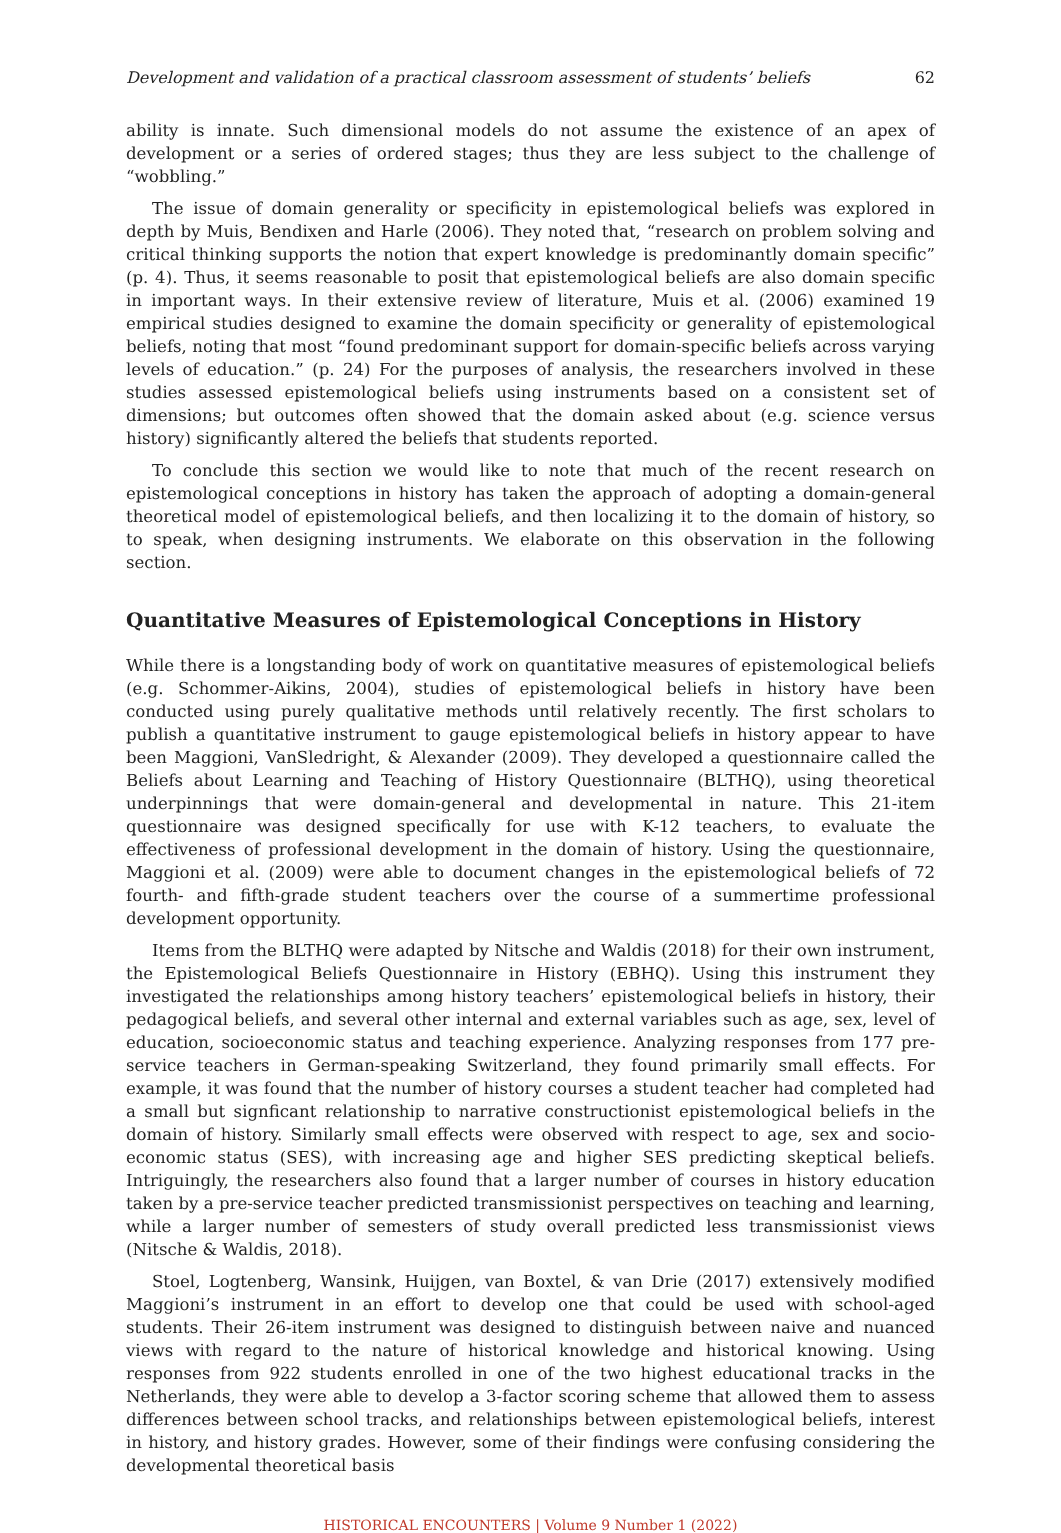Development and validation of a practical classroom assessment of students’ beliefs 62
ability is innate. Such dimensional models do not assume the existence of an apex of development or a series of ordered stages; thus they are less subject to the challenge of “wobbling.”
The issue of domain generality or specificity in epistemological beliefs was explored in depth by Muis, Bendixen and Harle (2006). They noted that, “research on problem solving and critical thinking supports the notion that expert knowledge is predominantly domain specific” (p. 4). Thus, it seems reasonable to posit that epistemological beliefs are also domain specific in important ways. In their extensive review of literature, Muis et al. (2006) examined 19 empirical studies designed to examine the domain specificity or generality of epistemological beliefs, noting that most “found predominant support for domain-specific beliefs across varying levels of education.” (p. 24) For the purposes of analysis, the researchers involved in these studies assessed epistemological beliefs using instruments based on a consistent set of dimensions; but outcomes often showed that the domain asked about (e.g. science versus history) significantly altered the beliefs that students reported.
To conclude this section we would like to note that much of the recent research on epistemological conceptions in history has taken the approach of adopting a domain-general theoretical model of epistemological beliefs, and then localizing it to the domain of history, so to speak, when designing instruments. We elaborate on this observation in the following section.
Quantitative Measures of Epistemological Conceptions in History
While there is a longstanding body of work on quantitative measures of epistemological beliefs (e.g. Schommer-Aikins, 2004), studies of epistemological beliefs in history have been conducted using purely qualitative methods until relatively recently. The first scholars to publish a quantitative instrument to gauge epistemological beliefs in history appear to have been Maggioni, VanSledright, & Alexander (2009). They developed a questionnaire called the Beliefs about Learning and Teaching of History Questionnaire (BLTHQ), using theoretical underpinnings that were domain-general and developmental in nature. This 21-item questionnaire was designed specifically for use with K-12 teachers, to evaluate the effectiveness of professional development in the domain of history. Using the questionnaire, Maggioni et al. (2009) were able to document changes in the epistemological beliefs of 72 fourth- and fifth-grade student teachers over the course of a summertime professional development opportunity.
Items from the BLTHQ were adapted by Nitsche and Waldis (2018) for their own instrument, the Epistemological Beliefs Questionnaire in History (EBHQ). Using this instrument they investigated the relationships among history teachers’ epistemological beliefs in history, their pedagogical beliefs, and several other internal and external variables such as age, sex, level of education, socioeconomic status and teaching experience. Analyzing responses from 177 pre-service teachers in German-speaking Switzerland, they found primarily small effects. For example, it was found that the number of history courses a student teacher had completed had a small but signficant relationship to narrative constructionist epistemological beliefs in the domain of history. Similarly small effects were observed with respect to age, sex and socio-economic status (SES), with increasing age and higher SES predicting skeptical beliefs. Intriguingly, the researchers also found that a larger number of courses in history education taken by a pre-service teacher predicted transmissionist perspectives on teaching and learning, while a larger number of semesters of study overall predicted less transmissionist views (Nitsche & Waldis, 2018).
Stoel, Logtenberg, Wansink, Huijgen, van Boxtel, & van Drie (2017) extensively modified Maggioni’s instrument in an effort to develop one that could be used with school-aged students. Their 26-item instrument was designed to distinguish between naive and nuanced views with regard to the nature of historical knowledge and historical knowing. Using responses from 922 students enrolled in one of the two highest educational tracks in the Netherlands, they were able to develop a 3-factor scoring scheme that allowed them to assess differences between school tracks, and relationships between epistemological beliefs, interest in history, and history grades. However, some of their findings were confusing considering the developmental theoretical basis
HISTORICAL ENCOUNTERS | Volume 9 Number 1 (2022)